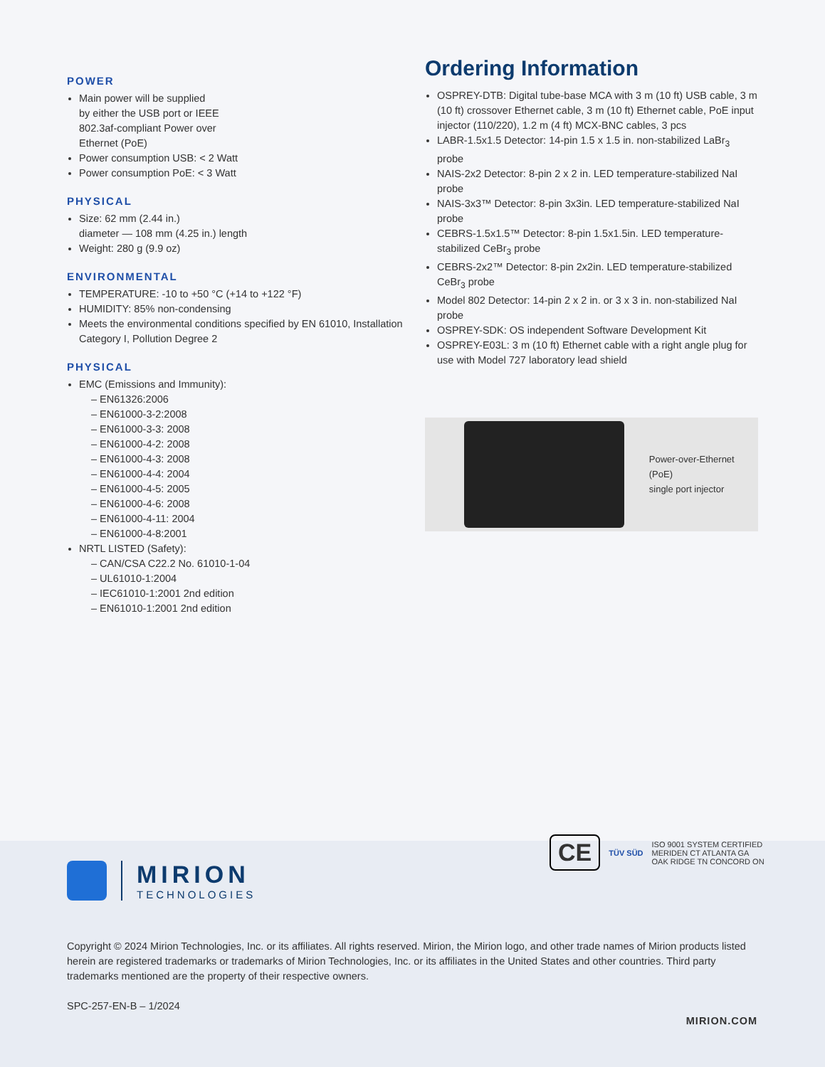POWER
Main power will be supplied
by either the USB port or IEEE
802.3af-compliant Power over
Ethernet (PoE)
Power consumption USB: < 2 Watt
Power consumption PoE: < 3 Watt
PHYSICAL
Size: 62 mm (2.44 in.)
diameter — 108 mm (4.25 in.) length
Weight: 280 g (9.9 oz)
ENVIRONMENTAL
TEMPERATURE: -10 to +50 °C (+14 to +122 °F)
HUMIDITY: 85% non-condensing
Meets the environmental conditions specified by EN 61010, Installation Category I, Pollution Degree 2
PHYSICAL
EMC (Emissions and Immunity):
– EN61326:2006
– EN61000-3-2:2008
– EN61000-3-3: 2008
– EN61000-4-2: 2008
– EN61000-4-3: 2008
– EN61000-4-4: 2004
– EN61000-4-5: 2005
– EN61000-4-6: 2008
– EN61000-4-11: 2004
– EN61000-4-8:2001
NRTL LISTED (Safety):
– CAN/CSA C22.2 No. 61010-1-04
– UL61010-1:2004
– IEC61010-1:2001 2nd edition
– EN61010-1:2001 2nd edition
Ordering Information
OSPREY-DTB: Digital tube-base MCA with 3 m (10 ft) USB cable, 3 m (10 ft) crossover Ethernet cable, 3 m (10 ft) Ethernet cable, PoE input injector (110/220), 1.2 m (4 ft) MCX-BNC cables, 3 pcs
LABR-1.5x1.5 Detector: 14-pin 1.5 x 1.5 in. non-stabilized LaBr<sub>3</sub> probe
NAIS-2x2 Detector: 8-pin 2 x 2 in. LED temperature-stabilized NaI probe
NAIS-3x3™ Detector: 8-pin 3x3in. LED temperature-stabilized NaI probe
CEBRS-1.5x1.5™ Detector: 8-pin 1.5x1.5in. LED temperature-stabilized CeBr<sub>3</sub> probe
CEBRS-2x2™ Detector: 8-pin 2x2in. LED temperature-stabilized CeBr<sub>3</sub> probe
Model 802 Detector: 14-pin 2 x 2 in. or 3 x 3 in. non-stabilized NaI probe
OSPREY-SDK: OS independent Software Development Kit
OSPREY-E03L: 3 m (10 ft) Ethernet cable with a right angle plug for use with Model 727 laboratory lead shield
Power-over-Ethernet (PoE)
single port injector
CE TÜV SÜD ISO 9001 SYSTEM CERTIFIED
MERIDEN CT ATLANTA GA
OAK RIDGE TN CONCORD ON
MIRION
TECHNOLOGIES
Copyright © 2024 Mirion Technologies, Inc. or its affiliates. All rights reserved. Mirion, the Mirion logo, and other trade names of Mirion products listed herein are registered trademarks or trademarks of Mirion Technologies, Inc. or its affiliates in the United States and other countries. Third party trademarks mentioned are the property of their respective owners.
SPC-257-EN-B – 1/2024
MIRION.COM